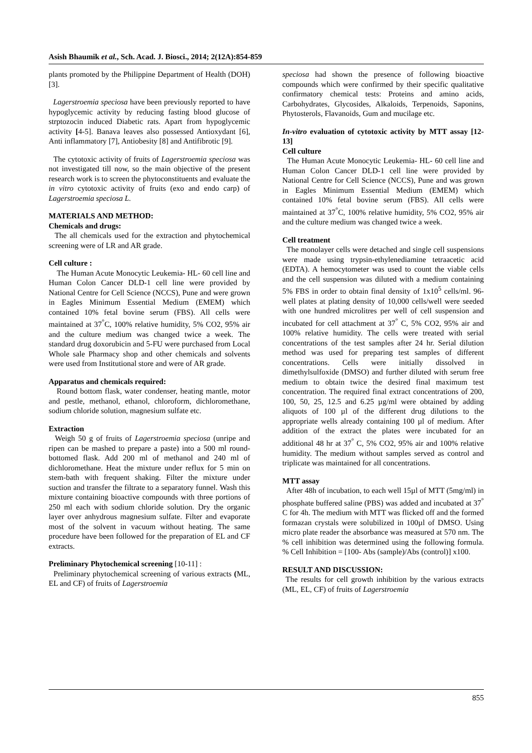Asish Bhaumik et al., Sch. Acad. J. Biosci., 2014; 2(12A):854-859
plants promoted by the Philippine Department of Health (DOH) [3].
Lagerstroemia speciosa have been previously reported to have hypoglycemic activity by reducing fasting blood glucose of strptozocin induced Diabetic rats. Apart from hypoglycemic activity [4-5]. Banava leaves also possessed Antioxydant [6], Anti inflammatory [7], Antiobesity [8] and Antifibrotic [9].
The cytotoxic activity of fruits of Lagerstroemia speciosa was not investigated till now, so the main objective of the present research work is to screen the phytoconstituents and evaluate the in vitro cytotoxic activity of fruits (exo and endo carp) of Lagerstroemia speciosa L.
MATERIALS AND METHOD:
Chemicals and drugs:
The all chemicals used for the extraction and phytochemical screening were of LR and AR grade.
Cell culture :
The Human Acute Monocytic Leukemia- HL- 60 cell line and Human Colon Cancer DLD-1 cell line were provided by National Centre for Cell Science (NCCS), Pune and were grown in Eagles Minimum Essential Medium (EMEM) which contained 10% fetal bovine serum (FBS). All cells were maintained at 37<sup>°</sup>C, 100% relative humidity, 5% CO2, 95% air and the culture medium was changed twice a week. The standard drug doxorubicin and 5-FU were purchased from Local Whole sale Pharmacy shop and other chemicals and solvents were used from Institutional store and were of AR grade.
Apparatus and chemicals required:
Round bottom flask, water condenser, heating mantle, motor and pestle, methanol, ethanol, chloroform, dichloromethane, sodium chloride solution, magnesium sulfate etc.
Extraction
Weigh 50 g of fruits of Lagerstroemia speciosa (unripe and ripen can be mashed to prepare a paste) into a 500 ml round-bottomed flask. Add 200 ml of methanol and 240 ml of dichloromethane. Heat the mixture under reflux for 5 min on stem-bath with frequent shaking. Filter the mixture under suction and transfer the filtrate to a separatory funnel. Wash this mixture containing bioactive compounds with three portions of 250 ml each with sodium chloride solution. Dry the organic layer over anhydrous magnesium sulfate. Filter and evaporate most of the solvent in vacuum without heating. The same procedure have been followed for the preparation of EL and CF extracts.
Preliminary Phytochemical screening [10-11] :
Preliminary phytochemical screening of various extracts (ML, EL and CF) of fruits of Lagerstroemia
speciosa had shown the presence of following bioactive compounds which were confirmed by their specific qualitative confirmatory chemical tests: Proteins and amino acids, Carbohydrates, Glycosides, Alkaloids, Terpenoids, Saponins, Phytosterols, Flavanoids, Gum and mucilage etc.
In-vitro evaluation of cytotoxic activity by MTT assay [12-13]
Cell culture
The Human Acute Monocytic Leukemia- HL- 60 cell line and Human Colon Cancer DLD-1 cell line were provided by National Centre for Cell Science (NCCS), Pune and was grown in Eagles Minimum Essential Medium (EMEM) which contained 10% fetal bovine serum (FBS). All cells were maintained at 37<sup>°</sup>C, 100% relative humidity, 5% CO2, 95% air and the culture medium was changed twice a week.
Cell treatment
The monolayer cells were detached and single cell suspensions were made using trypsin-ethylenediamine tetraacetic acid (EDTA). A hemocytometer was used to count the viable cells and the cell suspension was diluted with a medium containing 5% FBS in order to obtain final density of 1x10<sup>5</sup> cells/ml. 96-well plates at plating density of 10,000 cells/well were seeded with one hundred microlitres per well of cell suspension and incubated for cell attachment at 37<sup>°</sup> C, 5% CO2, 95% air and 100% relative humidity. The cells were treated with serial concentrations of the test samples after 24 hr. Serial dilution method was used for preparing test samples of different concentrations. Cells were initially dissolved in dimethylsulfoxide (DMSO) and further diluted with serum free medium to obtain twice the desired final maximum test concentration. The required final extract concentrations of 200, 100, 50, 25, 12.5 and 6.25 µg/ml were obtained by adding aliquots of 100 µl of the different drug dilutions to the appropriate wells already containing 100 µl of medium. After addition of the extract the plates were incubated for an additional 48 hr at 37<sup>°</sup> C, 5% CO2, 95% air and 100% relative humidity. The medium without samples served as control and triplicate was maintained for all concentrations.
MTT assay
After 48h of incubation, to each well 15µl of MTT (5mg/ml) in phosphate buffered saline (PBS) was added and incubated at 37<sup>°</sup> C for 4h. The medium with MTT was flicked off and the formed formazan crystals were solubilized in 100µl of DMSO. Using micro plate reader the absorbance was measured at 570 nm. The % cell inhibition was determined using the following formula. % Cell Inhibition = [100- Abs (sample)/Abs (control)] x100.
RESULT AND DISCUSSION:
The results for cell growth inhibition by the various extracts (ML, EL, CF) of fruits of Lagerstroemia
855